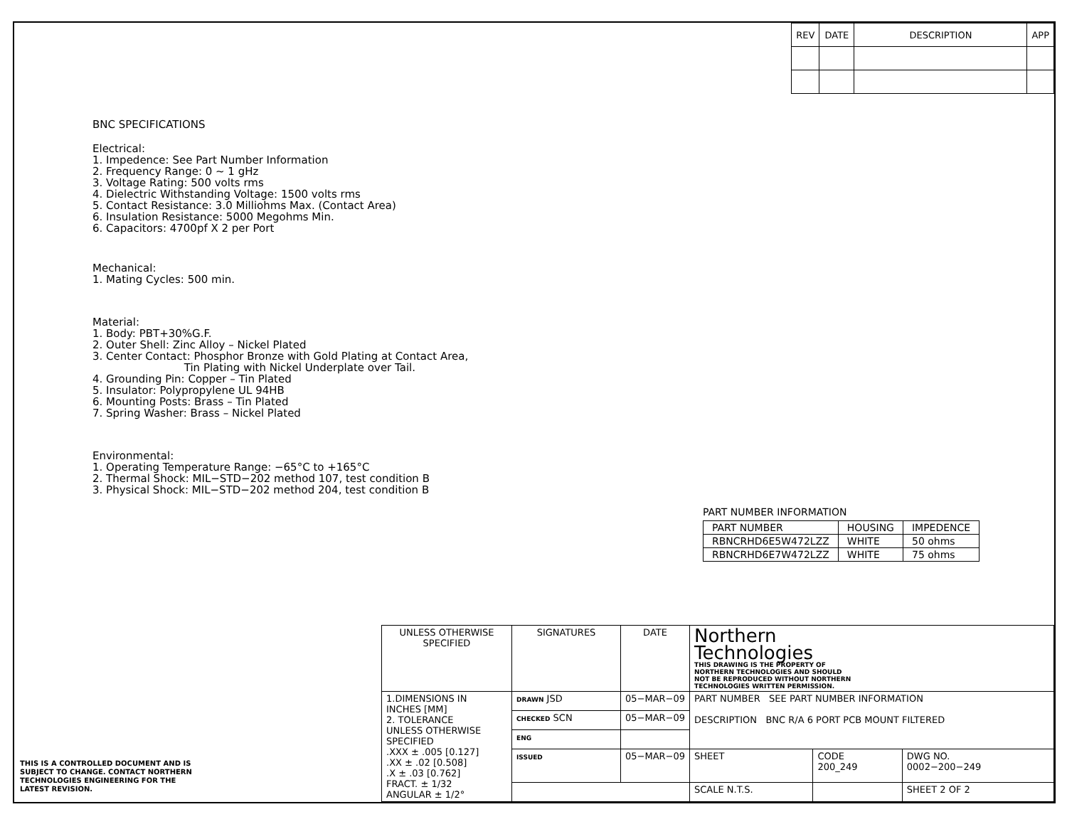| REV | DATE | DESCRIPTION | APP |
| --- | --- | --- | --- |
BNC SPECIFICATIONS
Electrical:
1. Impedence: See Part Number Information
2. Frequency Range: 0 ~ 1 gHz
3. Voltage Rating: 500 volts rms
4. Dielectric Withstanding Voltage: 1500 volts rms
5. Contact Resistance: 3.0 Milliohms Max. (Contact Area)
6. Insulation Resistance: 5000 Megohms Min.
6. Capacitors: 4700pf X 2 per Port
Mechanical:
1. Mating Cycles: 500 min.
Material:
1. Body: PBT+30%G.F.
2. Outer Shell: Zinc Alloy – Nickel Plated
3. Center Contact: Phosphor Bronze with Gold Plating at Contact Area,
Tin Plating with Nickel Underplate over Tail.
4. Grounding Pin: Copper – Tin Plated
5. Insulator: Polypropylene UL 94HB
6. Mounting Posts: Brass – Tin Plated
7. Spring Washer: Brass – Nickel Plated
Environmental:
1. Operating Temperature Range: −65°C to +165°C
2. Thermal Shock: MIL−STD−202 method 107, test condition B
3. Physical Shock: MIL−STD−202 method 204, test condition B
PART NUMBER INFORMATION
| PART NUMBER | HOUSING | IMPEDENCE |
| RBNCRHD6E5W472LZZ | WHITE | 50 ohms |
| RBNCRHD6E7W472LZZ | WHITE | 75 ohms |
THIS IS A CONTROLLED DOCUMENT AND IS
SUBJECT TO CHANGE. CONTACT NORTHERN
TECHNOLOGIES ENGINEERING FOR THE
LATEST REVISION.
| UNLESS OTHERWISE SPECIFIED | SIGNATURES | DATE | Northern Technologies THIS DRAWING IS THE PROPERTY OF NORTHERN TECHNOLOGIES AND SHOULD NOT BE REPRODUCED WITHOUT NORTHERN TECHNOLOGIES WRITTEN PERMISSION. | | |
| 1.DIMENSIONS IN INCHES [MM] 2. TOLERANCE UNLESS OTHERWISE SPECIFIED .XXX ± .005 [0.127] .XX ± .02 [0.508] .X ± .03 [0.762] FRACT. ± 1/32 ANGULAR ± 1/2° | DRAWN JSD | 05−MAR−09 | PART NUMBER SEE PART NUMBER INFORMATION DESCRIPTION BNC R/A 6 PORT PCB MOUNT FILTERED | | |
| | CHECKED SCN | 05−MAR−09 | | | |
| | ENG | | | | |
| | ISSUED | 05−MAR−09 | SHEET | CODE 200_249 | DWG NO. 0002−200−249 |
| | | | SCALE N.T.S. | | SHEET 2 OF 2 |